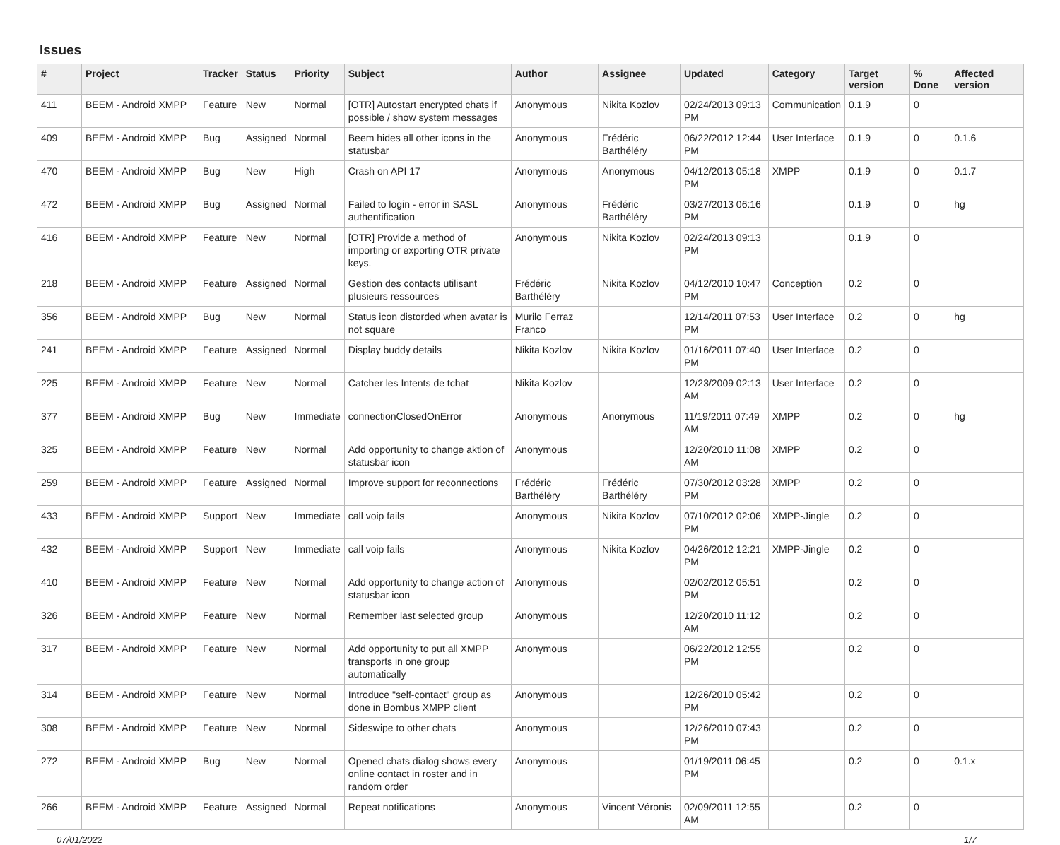Issues
| # | Project | Tracker | Status | Priority | Subject | Author | Assignee | Updated | Category | Target version | % Done | Affected version |
| --- | --- | --- | --- | --- | --- | --- | --- | --- | --- | --- | --- | --- |
| 411 | BEEM - Android XMPP | Feature | New | Normal | [OTR] Autostart encrypted chats if possible / show system messages | Anonymous | Nikita Kozlov | 02/24/2013 09:13 PM | Communication | 0.1.9 | 0 | |
| 409 | BEEM - Android XMPP | Bug | Assigned | Normal | Beem hides all other icons in the statusbar | Anonymous | Frédéric Barthéléry | 06/22/2012 12:44 PM | User Interface | 0.1.9 | 0 | 0.1.6 |
| 470 | BEEM - Android XMPP | Bug | New | High | Crash on API 17 | Anonymous | Anonymous | 04/12/2013 05:18 PM | XMPP | 0.1.9 | 0 | 0.1.7 |
| 472 | BEEM - Android XMPP | Bug | Assigned | Normal | Failed to login - error in SASL authentification | Anonymous | Frédéric Barthéléry | 03/27/2013 06:16 PM | | 0.1.9 | 0 | hg |
| 416 | BEEM - Android XMPP | Feature | New | Normal | [OTR] Provide a method of importing or exporting OTR private keys. | Anonymous | Nikita Kozlov | 02/24/2013 09:13 PM | | 0.1.9 | 0 | |
| 218 | BEEM - Android XMPP | Feature | Assigned | Normal | Gestion des contacts utilisant plusieurs ressources | Frédéric Barthéléry | Nikita Kozlov | 04/12/2010 10:47 PM | Conception | 0.2 | 0 | |
| 356 | BEEM - Android XMPP | Bug | New | Normal | Status icon distorded when avatar is not square | Murilo Ferraz Franco | | 12/14/2011 07:53 PM | User Interface | 0.2 | 0 | hg |
| 241 | BEEM - Android XMPP | Feature | Assigned | Normal | Display buddy details | Nikita Kozlov | Nikita Kozlov | 01/16/2011 07:40 PM | User Interface | 0.2 | 0 | |
| 225 | BEEM - Android XMPP | Feature | New | Normal | Catcher les Intents de tchat | Nikita Kozlov | | 12/23/2009 02:13 AM | User Interface | 0.2 | 0 | |
| 377 | BEEM - Android XMPP | Bug | New | Immediate | connectionClosedOnError | Anonymous | Anonymous | 11/19/2011 07:49 AM | XMPP | 0.2 | 0 | hg |
| 325 | BEEM - Android XMPP | Feature | New | Normal | Add opportunity to change aktion of statusbar icon | Anonymous | | 12/20/2010 11:08 AM | XMPP | 0.2 | 0 | |
| 259 | BEEM - Android XMPP | Feature | Assigned | Normal | Improve support for reconnections | Frédéric Barthéléry | Frédéric Barthéléry | 07/30/2012 03:28 PM | XMPP | 0.2 | 0 | |
| 433 | BEEM - Android XMPP | Support | New | Immediate | call voip fails | Anonymous | Nikita Kozlov | 07/10/2012 02:06 PM | XMPP-Jingle | 0.2 | 0 | |
| 432 | BEEM - Android XMPP | Support | New | Immediate | call voip fails | Anonymous | Nikita Kozlov | 04/26/2012 12:21 PM | XMPP-Jingle | 0.2 | 0 | |
| 410 | BEEM - Android XMPP | Feature | New | Normal | Add opportunity to change action of statusbar icon | Anonymous | | 02/02/2012 05:51 PM | | 0.2 | 0 | |
| 326 | BEEM - Android XMPP | Feature | New | Normal | Remember last selected group | Anonymous | | 12/20/2010 11:12 AM | | 0.2 | 0 | |
| 317 | BEEM - Android XMPP | Feature | New | Normal | Add opportunity to put all XMPP transports in one group automatically | Anonymous | | 06/22/2012 12:55 PM | | 0.2 | 0 | |
| 314 | BEEM - Android XMPP | Feature | New | Normal | Introduce "self-contact" group as done in Bombus XMPP client | Anonymous | | 12/26/2010 05:42 PM | | 0.2 | 0 | |
| 308 | BEEM - Android XMPP | Feature | New | Normal | Sideswipe to other chats | Anonymous | | 12/26/2010 07:43 PM | | 0.2 | 0 | |
| 272 | BEEM - Android XMPP | Bug | New | Normal | Opened chats dialog shows every online contact in roster and in random order | Anonymous | | 01/19/2011 06:45 PM | | 0.2 | 0 | 0.1.x |
| 266 | BEEM - Android XMPP | Feature | Assigned | Normal | Repeat notifications | Anonymous | Vincent Véronis | 02/09/2011 12:55 AM | | 0.2 | 0 | |
07/01/2022 1/7